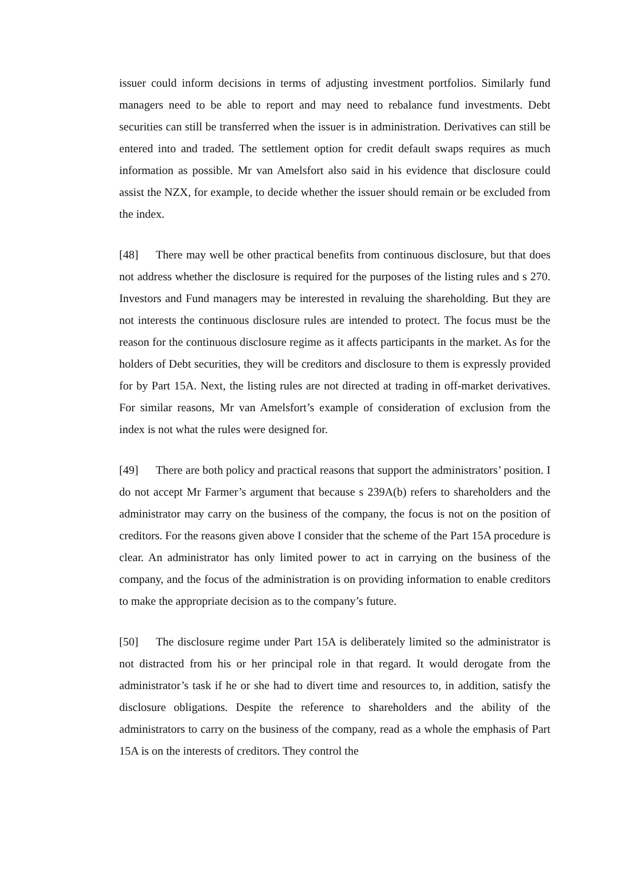issuer could inform decisions in terms of adjusting investment portfolios. Similarly fund managers need to be able to report and may need to rebalance fund investments. Debt securities can still be transferred when the issuer is in administration. Derivatives can still be entered into and traded. The settlement option for credit default swaps requires as much information as possible. Mr van Amelsfort also said in his evidence that disclosure could assist the NZX, for example, to decide whether the issuer should remain or be excluded from the index.
[48] There may well be other practical benefits from continuous disclosure, but that does not address whether the disclosure is required for the purposes of the listing rules and s 270. Investors and Fund managers may be interested in revaluing the shareholding. But they are not interests the continuous disclosure rules are intended to protect. The focus must be the reason for the continuous disclosure regime as it affects participants in the market. As for the holders of Debt securities, they will be creditors and disclosure to them is expressly provided for by Part 15A. Next, the listing rules are not directed at trading in off-market derivatives. For similar reasons, Mr van Amelsfort’s example of consideration of exclusion from the index is not what the rules were designed for.
[49] There are both policy and practical reasons that support the administrators’ position. I do not accept Mr Farmer’s argument that because s 239A(b) refers to shareholders and the administrator may carry on the business of the company, the focus is not on the position of creditors. For the reasons given above I consider that the scheme of the Part 15A procedure is clear. An administrator has only limited power to act in carrying on the business of the company, and the focus of the administration is on providing information to enable creditors to make the appropriate decision as to the company’s future.
[50] The disclosure regime under Part 15A is deliberately limited so the administrator is not distracted from his or her principal role in that regard. It would derogate from the administrator’s task if he or she had to divert time and resources to, in addition, satisfy the disclosure obligations. Despite the reference to shareholders and the ability of the administrators to carry on the business of the company, read as a whole the emphasis of Part 15A is on the interests of creditors. They control the